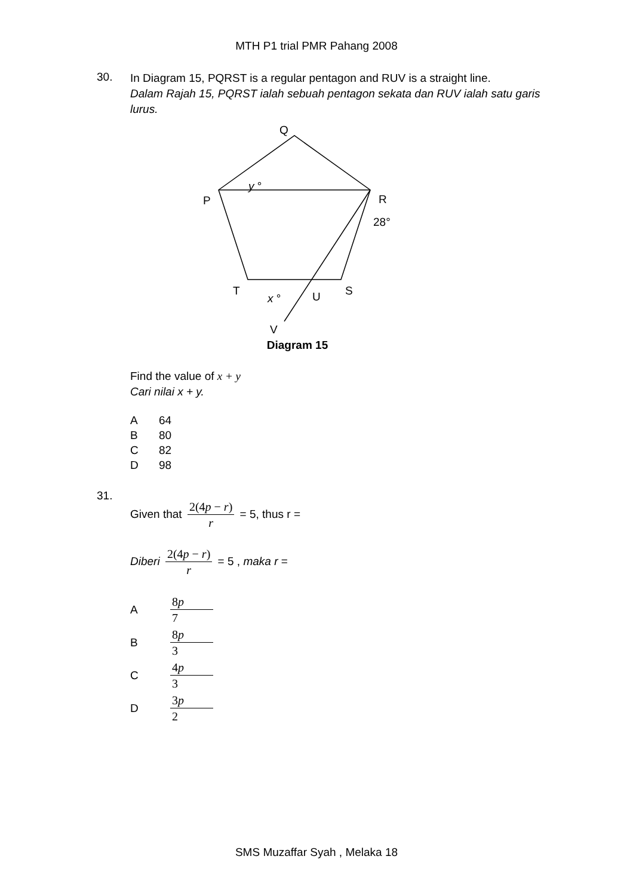MTH P1 trial PMR Pahang 2008
30.
In Diagram 15, PQRST is a regular pentagon and RUV is a straight line.
Dalam Rajah 15, PQRST ialah sebuah pentagon sekata dan RUV ialah satu garis lurus.
Q
P
R
T
S
U
x °
y °
28°
V
Diagram 15
Find the value of x + y
Cari nilai x + y.
A 64
B 80
C 82
D 98
31.
Given that 2(4p − r) r = 5, thus r =
Diberi 2(4p − r) r = 5 , maka r =
A 8p 7
B 8p 3
C 4p 3
D 3p 2
SMS Muzaffar Syah , Melaka 18